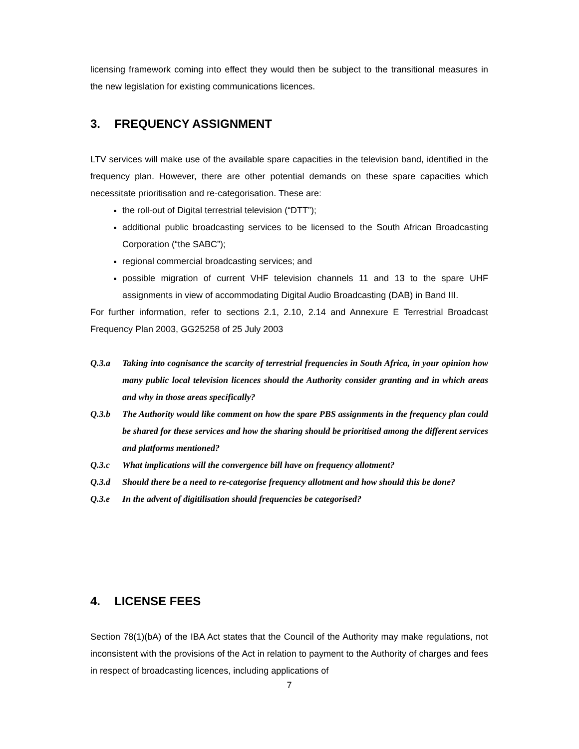licensing framework coming into effect they would then be subject to the transitional measures in the new legislation for existing communications licences.
3. FREQUENCY ASSIGNMENT
LTV services will make use of the available spare capacities in the television band, identified in the frequency plan. However, there are other potential demands on these spare capacities which necessitate prioritisation and re-categorisation. These are:
the roll-out of Digital terrestrial television (“DTT”);
additional public broadcasting services to be licensed to the South African Broadcasting Corporation (“the SABC”);
regional commercial broadcasting services; and
possible migration of current VHF television channels 11 and 13 to the spare UHF assignments in view of accommodating Digital Audio Broadcasting (DAB) in Band III.
For further information, refer to sections 2.1, 2.10, 2.14 and Annexure E Terrestrial Broadcast Frequency Plan 2003, GG25258 of 25 July 2003
Q.3.a Taking into cognisance the scarcity of terrestrial frequencies in South Africa, in your opinion how many public local television licences should the Authority consider granting and in which areas and why in those areas specifically?
Q.3.b The Authority would like comment on how the spare PBS assignments in the frequency plan could be shared for these services and how the sharing should be prioritised among the different services and platforms mentioned?
Q.3.c What implications will the convergence bill have on frequency allotment?
Q.3.d Should there be a need to re-categorise frequency allotment and how should this be done?
Q.3.e In the advent of digitilisation should frequencies be categorised?
4. LICENSE FEES
Section 78(1)(bA) of the IBA Act states that the Council of the Authority may make regulations, not inconsistent with the provisions of the Act in relation to payment to the Authority of charges and fees in respect of broadcasting licences, including applications of
7